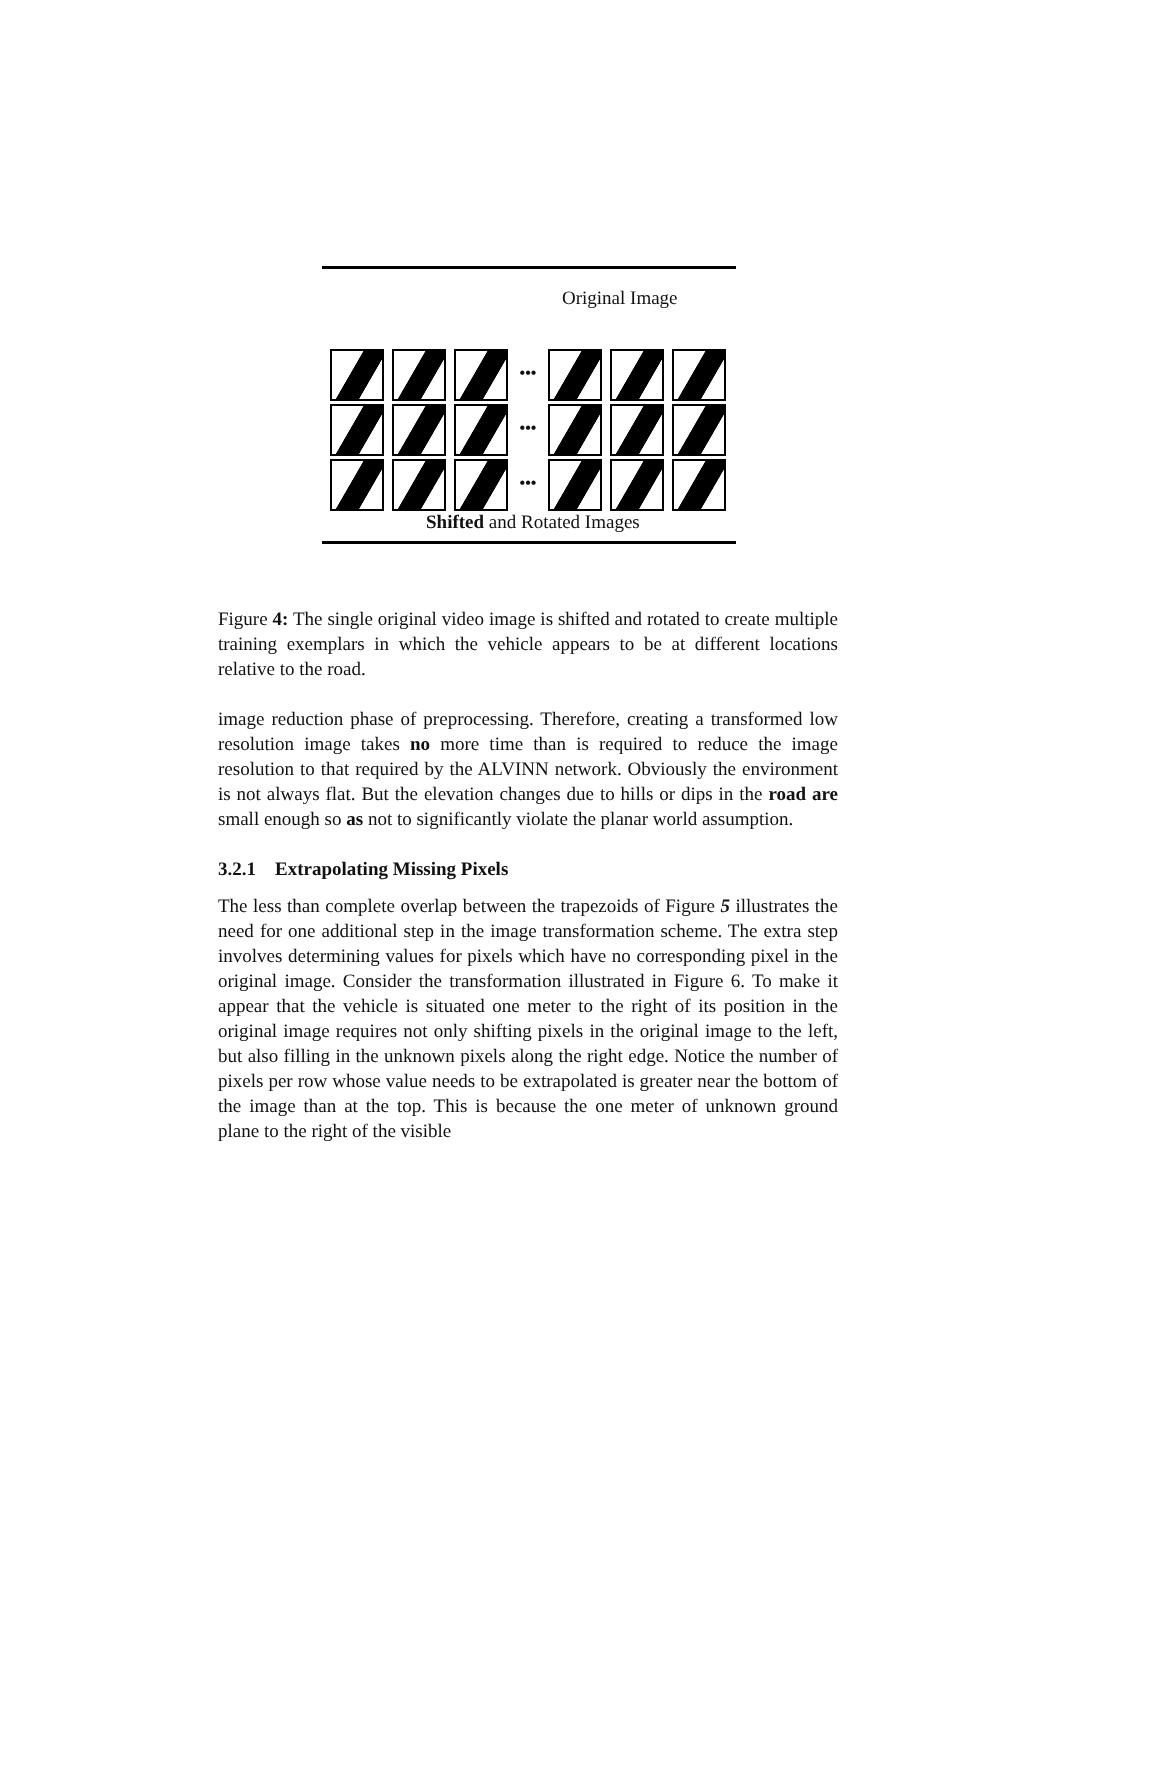Original Image
•••
•••
•••
Shifted and Rotated Images
Figure 4: The single original video image is shifted and rotated to create multiple training exemplars in which the vehicle appears to be at different locations relative to the road.
image reduction phase of preprocessing. Therefore, creating a transformed low resolution image takes no more time than is required to reduce the image resolution to that required by the ALVINN network. Obviously the environment is not always flat. But the elevation changes due to hills or dips in the road are small enough so as not to significantly violate the planar world assumption.
3.2.1 Extrapolating Missing Pixels
The less than complete overlap between the trapezoids of Figure 5 illustrates the need for one additional step in the image transformation scheme. The extra step involves determining values for pixels which have no corresponding pixel in the original image. Consider the transformation illustrated in Figure 6. To make it appear that the vehicle is situated one meter to the right of its position in the original image requires not only shifting pixels in the original image to the left, but also filling in the unknown pixels along the right edge. Notice the number of pixels per row whose value needs to be extrapolated is greater near the bottom of the image than at the top. This is because the one meter of unknown ground plane to the right of the visible